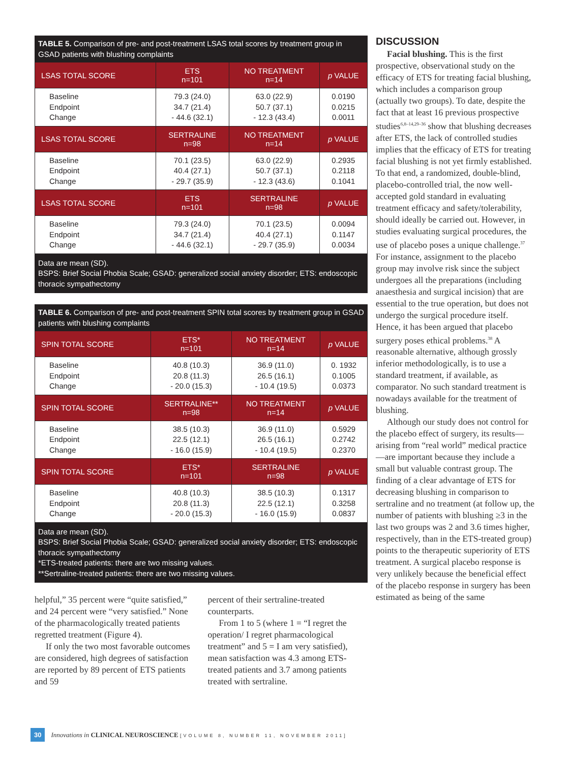TABLE 5. Comparison of pre- and post-treatment LSAS total scores by treatment group in GSAD patients with blushing complaints
| LSAS TOTAL SCORE | ETS n=101 | NO TREATMENT n=14 | p VALUE |
| --- | --- | --- | --- |
| Baseline Endpoint Change | 79.3 (24.0) 34.7 (21.4) - 44.6 (32.1) | 63.0 (22.9) 50.7 (37.1) - 12.3 (43.4) | 0.0190 0.0215 0.0011 |
| LSAS TOTAL SCORE | SERTRALINE n=98 | NO TREATMENT n=14 | p VALUE |
| Baseline Endpoint Change | 70.1 (23.5) 40.4 (27.1) - 29.7 (35.9) | 63.0 (22.9) 50.7 (37.1) - 12.3 (43.6) | 0.2935 0.2118 0.1041 |
| LSAS TOTAL SCORE | ETS n=101 | SERTRALINE n=98 | p VALUE |
| Baseline Endpoint Change | 79.3 (24.0) 34.7 (21.4) - 44.6 (32.1) | 70.1 (23.5) 40.4 (27.1) - 29.7 (35.9) | 0.0094 0.1147 0.0034 |
Data are mean (SD).
BSPS: Brief Social Phobia Scale; GSAD: generalized social anxiety disorder; ETS: endoscopic thoracic sympathectomy
TABLE 6. Comparison of pre- and post-treatment SPIN total scores by treatment group in GSAD patients with blushing complaints
| SPIN TOTAL SCORE | ETS* n=101 | NO TREATMENT n=14 | p VALUE |
| --- | --- | --- | --- |
| Baseline Endpoint Change | 40.8 (10.3) 20.8 (11.3) - 20.0 (15.3) | 36.9 (11.0) 26.5 (16.1) - 10.4 (19.5) | 0. 1932 0.1005 0.0373 |
| SPIN TOTAL SCORE | SERTRALINE** n=98 | NO TREATMENT n=14 | p VALUE |
| Baseline Endpoint Change | 38.5 (10.3) 22.5 (12.1) - 16.0 (15.9) | 36.9 (11.0) 26.5 (16.1) - 10.4 (19.5) | 0.5929 0.2742 0.2370 |
| SPIN TOTAL SCORE | ETS* n=101 | SERTRALINE n=98 | p VALUE |
| Baseline Endpoint Change | 40.8 (10.3) 20.8 (11.3) - 20.0 (15.3) | 38.5 (10.3) 22.5 (12.1) - 16.0 (15.9) | 0.1317 0.3258 0.0837 |
Data are mean (SD).
BSPS: Brief Social Phobia Scale; GSAD: generalized social anxiety disorder; ETS: endoscopic thoracic sympathectomy
*ETS-treated patients: there are two missing values.
**Sertraline-treated patients: there are two missing values.
helpful,” 35 percent were “quite satisfied,” and 24 percent were “very satisfied.” None of the pharmacologically treated patients regretted treatment (Figure 4).
If only the two most favorable outcomes are considered, high degrees of satisfaction are reported by 89 percent of ETS patients and 59
percent of their sertraline-treated counterparts.
From 1 to 5 (where 1 = “I regret the operation/ I regret pharmacological treatment” and 5 = I am very satisfied), mean satisfaction was 4.3 among ETS-treated patients and 3.7 among patients treated with sertraline.
DISCUSSION
Facial blushing. This is the first prospective, observational study on the efficacy of ETS for treating facial blushing, which includes a comparison group (actually two groups). To date, despite the fact that at least 16 previous prospective studies<sup>6,8–14,29–36</sup> show that blushing decreases after ETS, the lack of controlled studies implies that the efficacy of ETS for treating facial blushing is not yet firmly established. To that end, a randomized, double-blind, placebo-controlled trial, the now well-accepted gold standard in evaluating treatment efficacy and safety/tolerability, should ideally be carried out. However, in studies evaluating surgical procedures, the use of placebo poses a unique challenge.<sup>37</sup> For instance, assignment to the placebo group may involve risk since the subject undergoes all the preparations (including anaesthesia and surgical incision) that are essential to the true operation, but does not undergo the surgical procedure itself. Hence, it has been argued that placebo surgery poses ethical problems.<sup>38</sup> A reasonable alternative, although grossly inferior methodologically, is to use a standard treatment, if available, as comparator. No such standard treatment is nowadays available for the treatment of blushing.
Although our study does not control for the placebo effect of surgery, its results—arising from “real world” medical practice—are important because they include a small but valuable contrast group. The finding of a clear advantage of ETS for decreasing blushing in comparison to sertraline and no treatment (at follow up, the number of patients with blushing ≥3 in the last two groups was 2 and 3.6 times higher, respectively, than in the ETS-treated group) points to the therapeutic superiority of ETS treatment. A surgical placebo response is very unlikely because the beneficial effect of the placebo response in surgery has been estimated as being of the same
30 Innovations in CLINICAL NEUROSCIENCE [VOLUME 8, NUMBER 11, NOVEMBER 2011]